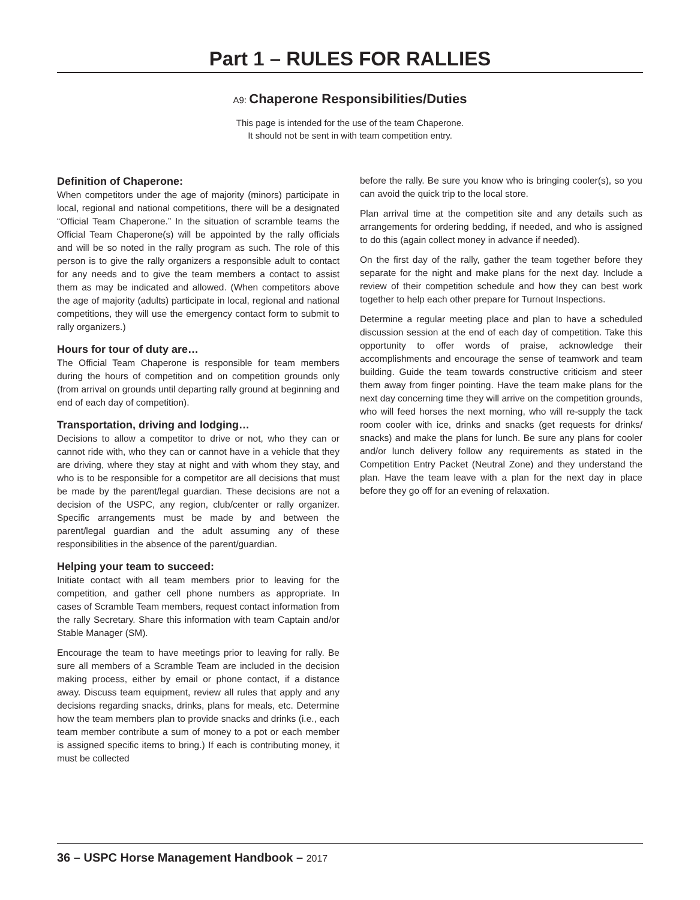Part 1 – RULES FOR RALLIES
A9: Chaperone Responsibilities/Duties
This page is intended for the use of the team Chaperone.
It should not be sent in with team competition entry.
Definition of Chaperone:
When competitors under the age of majority (minors) participate in local, regional and national competitions, there will be a designated “Official Team Chaperone.” In the situation of scramble teams the Official Team Chaperone(s) will be appointed by the rally officials and will be so noted in the rally program as such. The role of this person is to give the rally organizers a responsible adult to contact for any needs and to give the team members a contact to assist them as may be indicated and allowed. (When competitors above the age of majority (adults) participate in local, regional and national competitions, they will use the emergency contact form to submit to rally organizers.)
Hours for tour of duty are…
The Official Team Chaperone is responsible for team members during the hours of competition and on competition grounds only (from arrival on grounds until departing rally ground at beginning and end of each day of competition).
Transportation, driving and lodging…
Decisions to allow a competitor to drive or not, who they can or cannot ride with, who they can or cannot have in a vehicle that they are driving, where they stay at night and with whom they stay, and who is to be responsible for a competitor are all decisions that must be made by the parent/legal guardian. These decisions are not a decision of the USPC, any region, club/center or rally organizer. Specific arrangements must be made by and between the parent/legal guardian and the adult assuming any of these responsibilities in the absence of the parent/guardian.
Helping your team to succeed:
Initiate contact with all team members prior to leaving for the competition, and gather cell phone numbers as appropriate. In cases of Scramble Team members, request contact information from the rally Secretary. Share this information with team Captain and/or Stable Manager (SM).
Encourage the team to have meetings prior to leaving for rally. Be sure all members of a Scramble Team are included in the decision making process, either by email or phone contact, if a distance away. Discuss team equipment, review all rules that apply and any decisions regarding snacks, drinks, plans for meals, etc. Determine how the team members plan to provide snacks and drinks (i.e., each team member contribute a sum of money to a pot or each member is assigned specific items to bring.) If each is contributing money, it must be collected
before the rally. Be sure you know who is bringing cooler(s), so you can avoid the quick trip to the local store.
Plan arrival time at the competition site and any details such as arrangements for ordering bedding, if needed, and who is assigned to do this (again collect money in advance if needed).
On the first day of the rally, gather the team together before they separate for the night and make plans for the next day. Include a review of their competition schedule and how they can best work together to help each other prepare for Turnout Inspections.
Determine a regular meeting place and plan to have a scheduled discussion session at the end of each day of competition. Take this opportunity to offer words of praise, acknowledge their accomplishments and encourage the sense of teamwork and team building. Guide the team towards constructive criticism and steer them away from finger pointing. Have the team make plans for the next day concerning time they will arrive on the competition grounds, who will feed horses the next morning, who will re-supply the tack room cooler with ice, drinks and snacks (get requests for drinks/ snacks) and make the plans for lunch. Be sure any plans for cooler and/or lunch delivery follow any requirements as stated in the Competition Entry Packet (Neutral Zone) and they understand the plan. Have the team leave with a plan for the next day in place before they go off for an evening of relaxation.
36 – USPC Horse Management Handbook – 2017